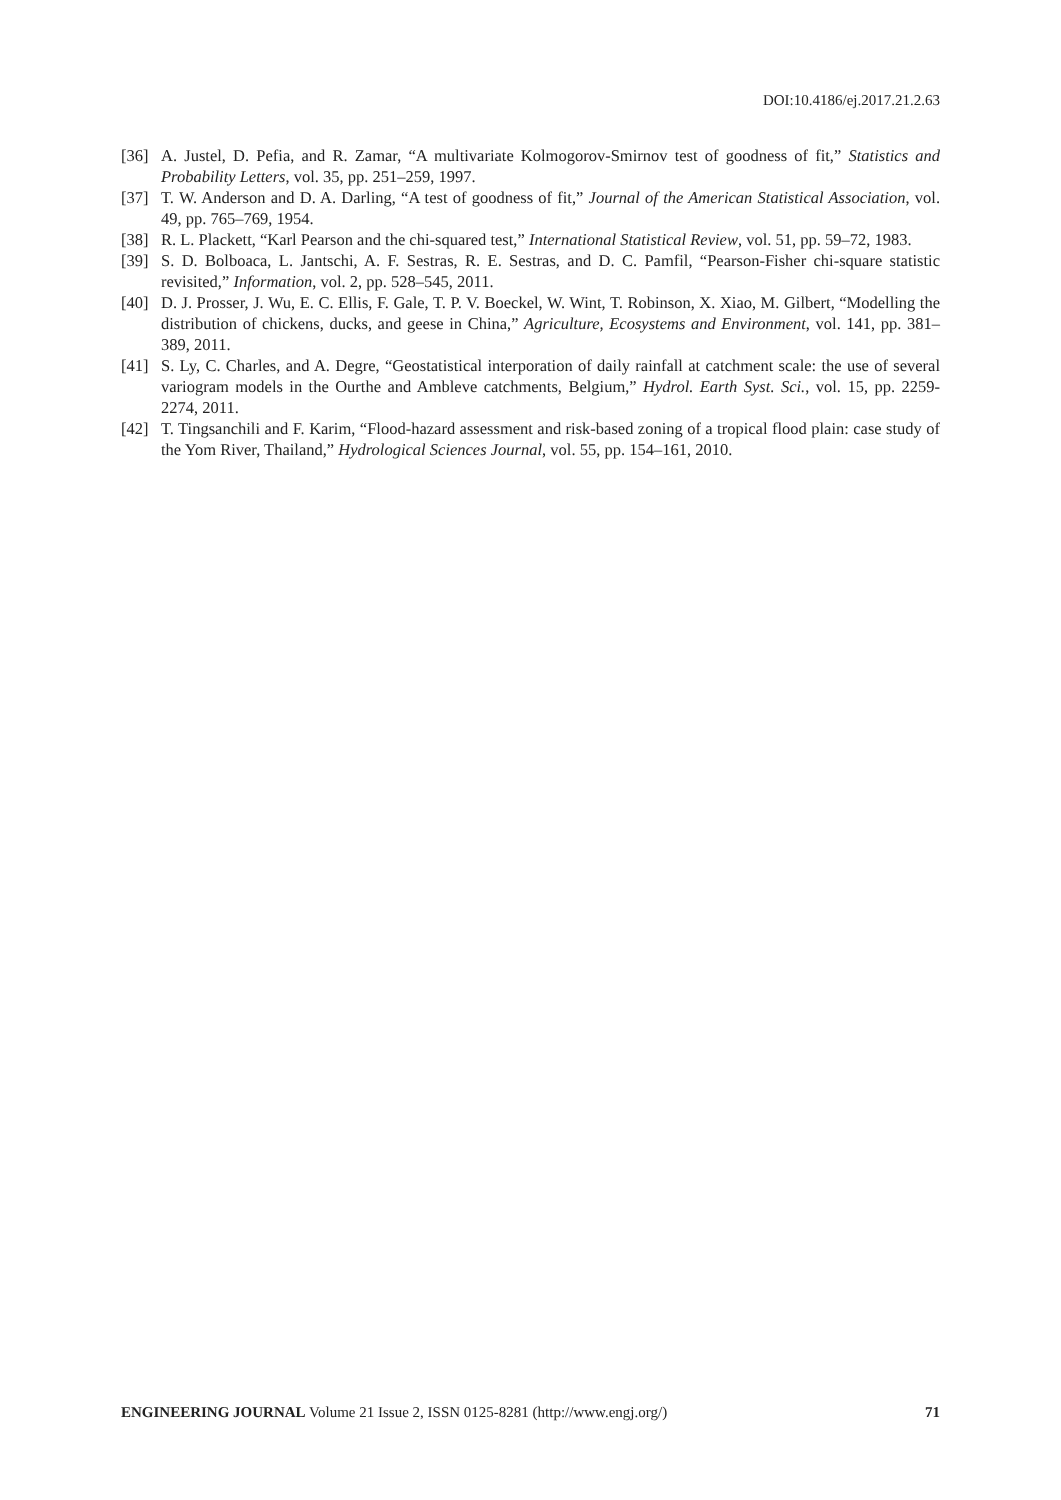DOI:10.4186/ej.2017.21.2.63
[36] A. Justel, D. Pefia, and R. Zamar, “A multivariate Kolmogorov-Smirnov test of goodness of fit,” Statistics and Probability Letters, vol. 35, pp. 251–259, 1997.
[37] T. W. Anderson and D. A. Darling, “A test of goodness of fit,” Journal of the American Statistical Association, vol. 49, pp. 765–769, 1954.
[38] R. L. Plackett, “Karl Pearson and the chi-squared test,” International Statistical Review, vol. 51, pp. 59–72, 1983.
[39] S. D. Bolboaca, L. Jantschi, A. F. Sestras, R. E. Sestras, and D. C. Pamfil, “Pearson-Fisher chi-square statistic revisited,” Information, vol. 2, pp. 528–545, 2011.
[40] D. J. Prosser, J. Wu, E. C. Ellis, F. Gale, T. P. V. Boeckel, W. Wint, T. Robinson, X. Xiao, M. Gilbert, “Modelling the distribution of chickens, ducks, and geese in China,” Agriculture, Ecosystems and Environment, vol. 141, pp. 381–389, 2011.
[41] S. Ly, C. Charles, and A. Degre, “Geostatistical interporation of daily rainfall at catchment scale: the use of several variogram models in the Ourthe and Ambleve catchments, Belgium,” Hydrol. Earth Syst. Sci., vol. 15, pp. 2259-2274, 2011.
[42] T. Tingsanchili and F. Karim, “Flood-hazard assessment and risk-based zoning of a tropical flood plain: case study of the Yom River, Thailand,” Hydrological Sciences Journal, vol. 55, pp. 154–161, 2010.
ENGINEERING JOURNAL Volume 21 Issue 2, ISSN 0125-8281 (http://www.engj.org/) 71